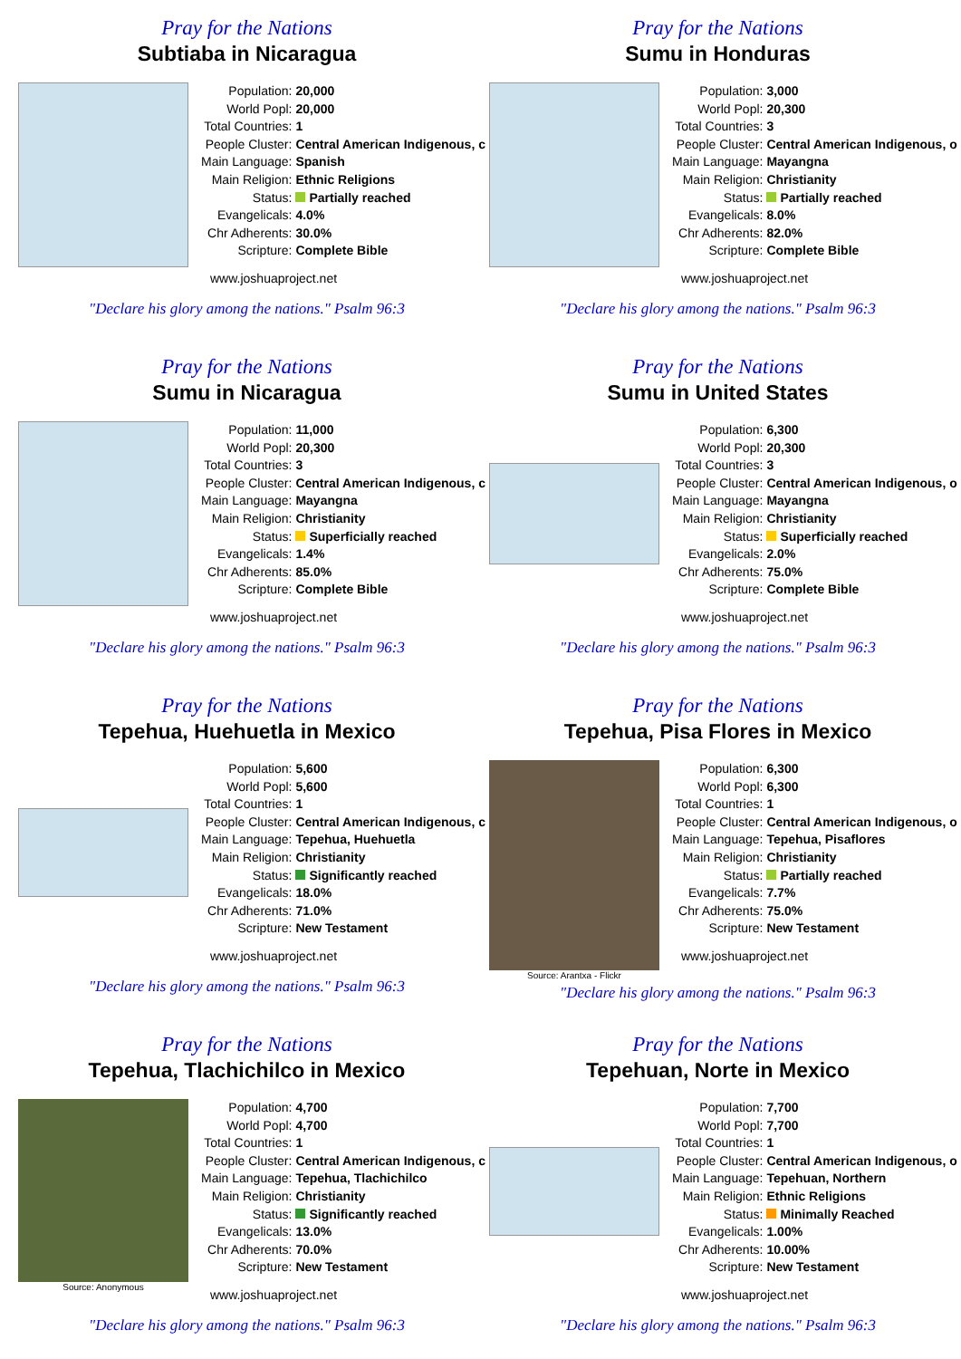Pray for the Nations
Subtiaba in Nicaragua
| Population: | 20,000 |
| World Popl: | 20,000 |
| Total Countries: | 1 |
| People Cluster: | Central American Indigenous, c |
| Main Language: | Spanish |
| Main Religion: | Ethnic Religions |
| Status: | Partially reached |
| Evangelicals: | 4.0% |
| Chr Adherents: | 30.0% |
| Scripture: | Complete Bible |
www.joshuaproject.net
"Declare his glory among the nations." Psalm 96:3
Pray for the Nations
Sumu in Honduras
| Population: | 3,000 |
| World Popl: | 20,300 |
| Total Countries: | 3 |
| People Cluster: | Central American Indigenous, o |
| Main Language: | Mayangna |
| Main Religion: | Christianity |
| Status: | Partially reached |
| Evangelicals: | 8.0% |
| Chr Adherents: | 82.0% |
| Scripture: | Complete Bible |
www.joshuaproject.net
"Declare his glory among the nations." Psalm 96:3
Pray for the Nations
Sumu in Nicaragua
| Population: | 11,000 |
| World Popl: | 20,300 |
| Total Countries: | 3 |
| People Cluster: | Central American Indigenous, c |
| Main Language: | Mayangna |
| Main Religion: | Christianity |
| Status: | Superficially reached |
| Evangelicals: | 1.4% |
| Chr Adherents: | 85.0% |
| Scripture: | Complete Bible |
www.joshuaproject.net
"Declare his glory among the nations." Psalm 96:3
Pray for the Nations
Sumu in United States
| Population: | 6,300 |
| World Popl: | 20,300 |
| Total Countries: | 3 |
| People Cluster: | Central American Indigenous, o |
| Main Language: | Mayangna |
| Main Religion: | Christianity |
| Status: | Superficially reached |
| Evangelicals: | 2.0% |
| Chr Adherents: | 75.0% |
| Scripture: | Complete Bible |
www.joshuaproject.net
"Declare his glory among the nations." Psalm 96:3
Pray for the Nations
Tepehua, Huehuetla in Mexico
| Population: | 5,600 |
| World Popl: | 5,600 |
| Total Countries: | 1 |
| People Cluster: | Central American Indigenous, c |
| Main Language: | Tepehua, Huehuetla |
| Main Religion: | Christianity |
| Status: | Significantly reached |
| Evangelicals: | 18.0% |
| Chr Adherents: | 71.0% |
| Scripture: | New Testament |
www.joshuaproject.net
"Declare his glory among the nations." Psalm 96:3
Pray for the Nations
Tepehua, Pisa Flores in Mexico
Source: Arantxa - Flickr
| Population: | 6,300 |
| World Popl: | 6,300 |
| Total Countries: | 1 |
| People Cluster: | Central American Indigenous, o |
| Main Language: | Tepehua, Pisaflores |
| Main Religion: | Christianity |
| Status: | Partially reached |
| Evangelicals: | 7.7% |
| Chr Adherents: | 75.0% |
| Scripture: | New Testament |
www.joshuaproject.net
"Declare his glory among the nations." Psalm 96:3
Pray for the Nations
Tepehua, Tlachichilco in Mexico
Source: Anonymous
| Population: | 4,700 |
| World Popl: | 4,700 |
| Total Countries: | 1 |
| People Cluster: | Central American Indigenous, c |
| Main Language: | Tepehua, Tlachichilco |
| Main Religion: | Christianity |
| Status: | Significantly reached |
| Evangelicals: | 13.0% |
| Chr Adherents: | 70.0% |
| Scripture: | New Testament |
www.joshuaproject.net
"Declare his glory among the nations." Psalm 96:3
Pray for the Nations
Tepehuan, Norte in Mexico
| Population: | 7,700 |
| World Popl: | 7,700 |
| Total Countries: | 1 |
| People Cluster: | Central American Indigenous, o |
| Main Language: | Tepehuan, Northern |
| Main Religion: | Ethnic Religions |
| Status: | Minimally Reached |
| Evangelicals: | 1.00% |
| Chr Adherents: | 10.00% |
| Scripture: | New Testament |
www.joshuaproject.net
"Declare his glory among the nations." Psalm 96:3